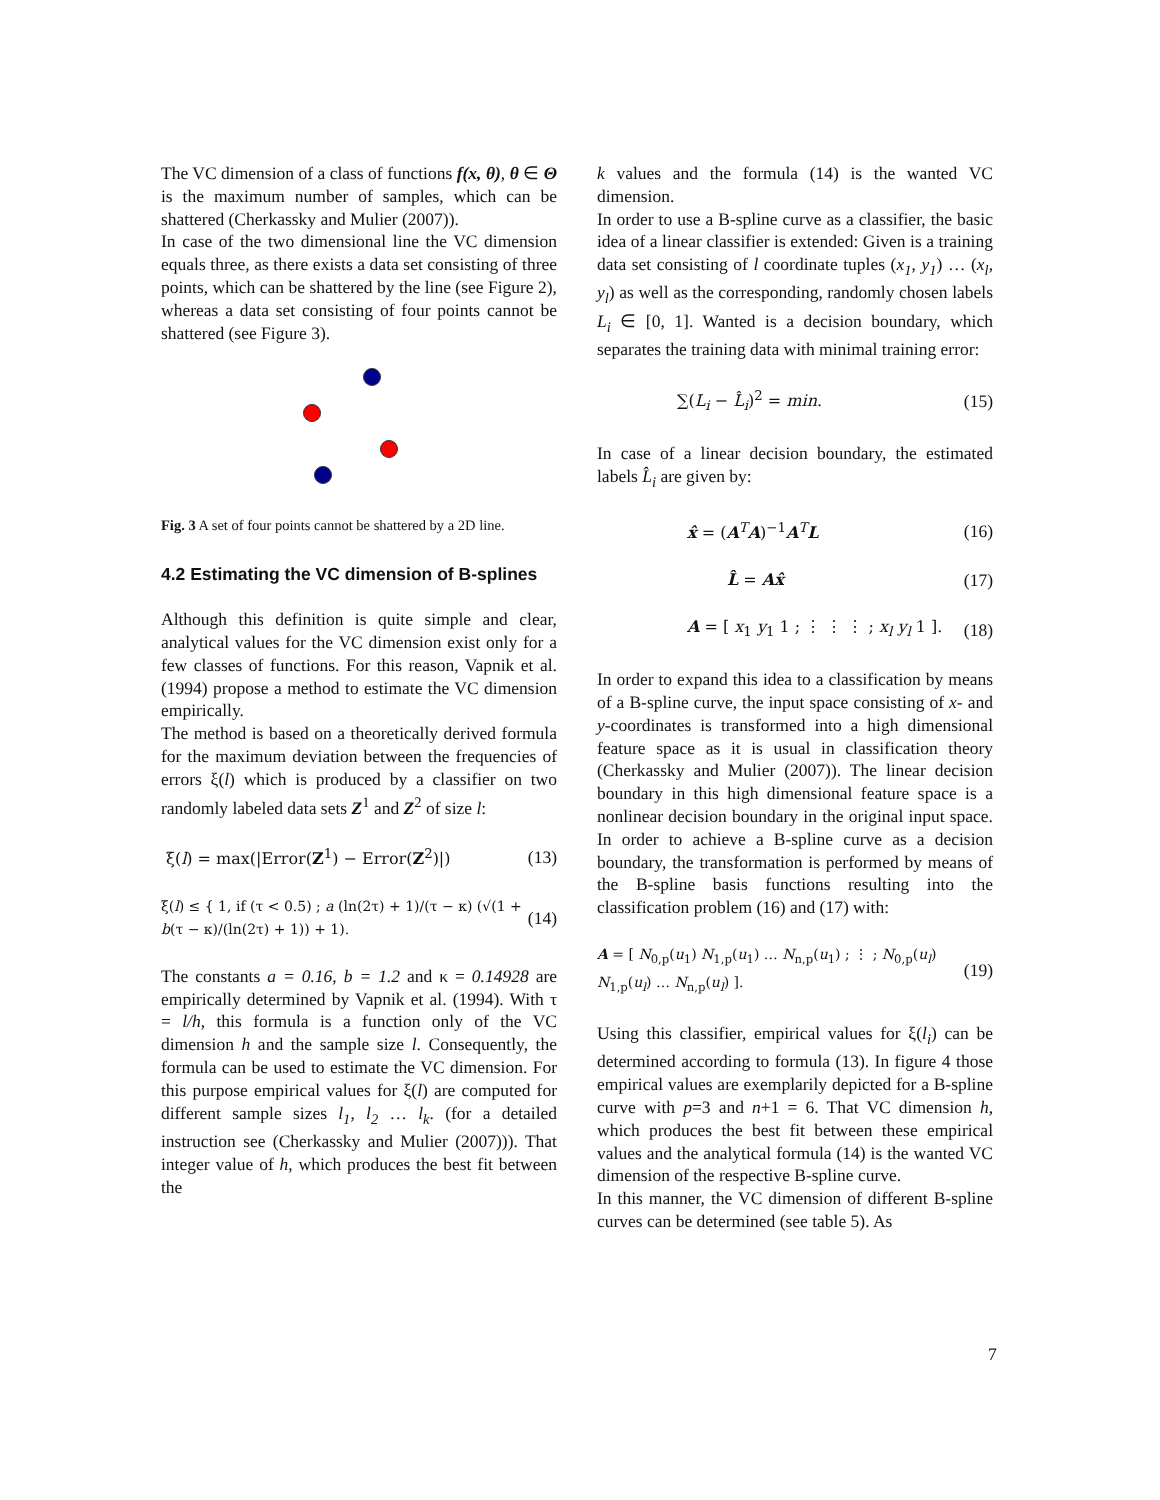The VC dimension of a class of functions f(x, θ), θ ∈ Θ is the maximum number of samples, which can be shattered (Cherkassky and Mulier (2007)).
In case of the two dimensional line the VC dimension equals three, as there exists a data set consisting of three points, which can be shattered by the line (see Figure 2), whereas a data set consisting of four points cannot be shattered (see Figure 3).
Fig. 3 A set of four points cannot be shattered by a 2D line.
4.2 Estimating the VC dimension of B-splines
Although this definition is quite simple and clear, analytical values for the VC dimension exist only for a few classes of functions. For this reason, Vapnik et al. (1994) propose a method to estimate the VC dimension empirically.
The method is based on a theoretically derived formula for the maximum deviation between the frequencies of errors ξ(l) which is produced by a classifier on two randomly labeled data sets Z<sup>1</sup> and Z<sup>2</sup> of size l:
ξ(l) = max(|Error(Z<sup>1</sup>) − Error(Z<sup>2</sup>)|) (13)
ξ(l) ≤ { 1, if (τ < 0.5) ; a (ln(2τ) + 1)/(τ − κ) (√(1 + b(τ − κ)/(ln(2τ) + 1)) + 1). (14)
The constants a = 0.16, b = 1.2 and κ = 0.14928 are empirically determined by Vapnik et al. (1994). With τ = l/h, this formula is a function only of the VC dimension h and the sample size l. Consequently, the formula can be used to estimate the VC dimension. For this purpose empirical values for ξ(l) are computed for different sample sizes l<sub>1</sub>, l<sub>2</sub> … l<sub>k</sub>. (for a detailed instruction see (Cherkassky and Mulier (2007))). That integer value of h, which produces the best fit between the
k values and the formula (14) is the wanted VC dimension.
In order to use a B-spline curve as a classifier, the basic idea of a linear classifier is extended: Given is a training data set consisting of l coordinate tuples (x<sub>1</sub>, y<sub>1</sub>) … (x<sub>l</sub>, y<sub>l</sub>) as well as the corresponding, randomly chosen labels L<sub>i</sub> ∈ [0, 1]. Wanted is a decision boundary, which separates the training data with minimal training error:
∑(L<sub>i</sub> − L̂<sub>i</sub>)<sup>2</sup> = min. (15)
In case of a linear decision boundary, the estimated labels L̂<sub>i</sub> are given by:
x̂ = (A<sup>T</sup>A)<sup>−1</sup>A<sup>T</sup>L (16)
L̂ = Ax̂ (17)
A = [ x<sub>1</sub> y<sub>1</sub> 1 ; ⋮ ⋮ ⋮ ; x<sub>l</sub> y<sub>l</sub> 1 ]. (18)
In order to expand this idea to a classification by means of a B-spline curve, the input space consisting of x- and y-coordinates is transformed into a high dimensional feature space as it is usual in classification theory (Cherkassky and Mulier (2007)). The linear decision boundary in this high dimensional feature space is a nonlinear decision boundary in the original input space. In order to achieve a B-spline curve as a decision boundary, the transformation is performed by means of the B-spline basis functions resulting into the classification problem (16) and (17) with:
A = [ N<sub>0,p</sub>(u<sub>1</sub>) N<sub>1,p</sub>(u<sub>1</sub>) … N<sub>n,p</sub>(u<sub>1</sub>) ; ⋮ ; N<sub>0,p</sub>(u<sub>l</sub>) N<sub>1,p</sub>(u<sub>l</sub>) … N<sub>n,p</sub>(u<sub>l</sub>) ]. (19)
Using this classifier, empirical values for ξ(l<sub>i</sub>) can be determined according to formula (13). In figure 4 those empirical values are exemplarily depicted for a B-spline curve with p=3 and n+1 = 6. That VC dimension h, which produces the best fit between these empirical values and the analytical formula (14) is the wanted VC dimension of the respective B-spline curve.
In this manner, the VC dimension of different B-spline curves can be determined (see table 5). As
7